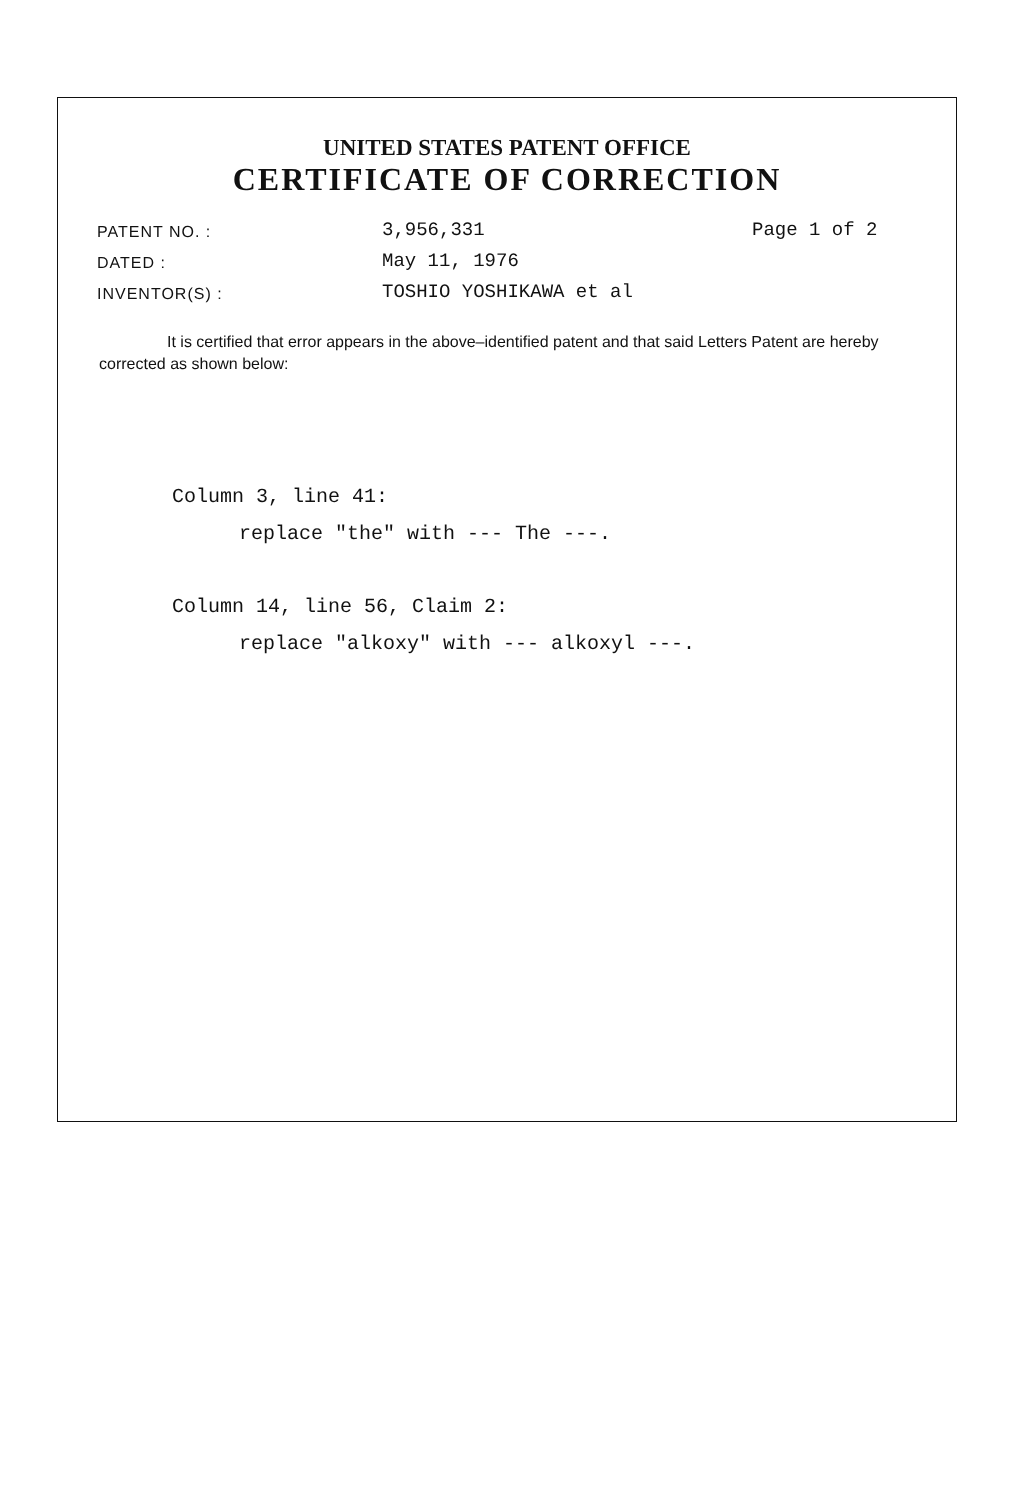UNITED STATES PATENT OFFICE
CERTIFICATE OF CORRECTION
PATENT NO. : 3,956,331 Page 1 of 2
DATED : May 11, 1976
INVENTOR(S) : TOSHIO YOSHIKAWA et al
It is certified that error appears in the above–identified patent and that said Letters Patent are hereby corrected as shown below:
Column 3, line 41:
replace "the" with --- The ---.
Column 14, line 56, Claim 2:
replace "alkoxy" with --- alkoxyl ---.